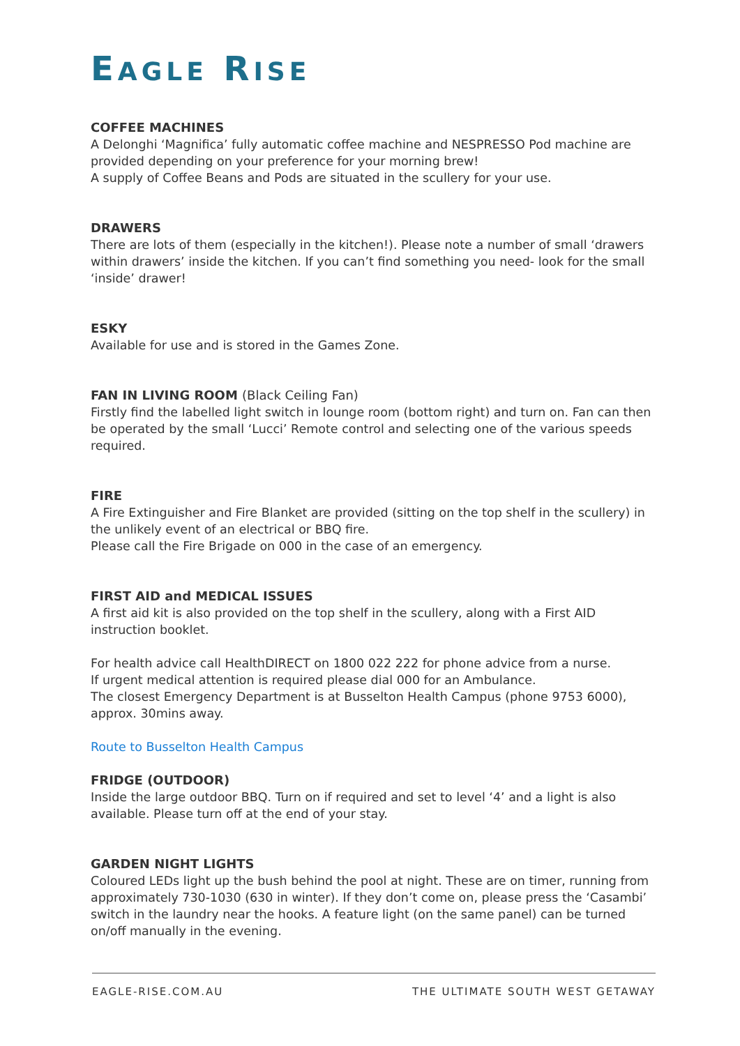EAGLE RISE
COFFEE MACHINES
A Delonghi ‘Magnifica’ fully automatic coffee machine and NESPRESSO Pod machine are provided depending on your preference for your morning brew!
A supply of Coffee Beans and Pods are situated in the scullery for your use.
DRAWERS
There are lots of them (especially in the kitchen!). Please note a number of small ‘drawers within drawers’ inside the kitchen. If you can’t find something you need- look for the small ‘inside’ drawer!
ESKY
Available for use and is stored in the Games Zone.
FAN IN LIVING ROOM (Black Ceiling Fan)
Firstly find the labelled light switch in lounge room (bottom right) and turn on. Fan can then be operated by the small ‘Lucci’ Remote control and selecting one of the various speeds required.
FIRE
A Fire Extinguisher and Fire Blanket are provided (sitting on the top shelf in the scullery) in the unlikely event of an electrical or BBQ fire.
Please call the Fire Brigade on 000 in the case of an emergency.
FIRST AID and MEDICAL ISSUES
A first aid kit is also provided on the top shelf in the scullery, along with a First AID instruction booklet.
For health advice call HealthDIRECT on 1800 022 222 for phone advice from a nurse.
If urgent medical attention is required please dial 000 for an Ambulance.
The closest Emergency Department is at Busselton Health Campus (phone 9753 6000), approx. 30mins away.
Route to Busselton Health Campus
FRIDGE (OUTDOOR)
Inside the large outdoor BBQ. Turn on if required and set to level ‘4’ and a light is also available. Please turn off at the end of your stay.
GARDEN NIGHT LIGHTS
Coloured LEDs light up the bush behind the pool at night. These are on timer, running from approximately 730-1030 (630 in winter). If they don’t come on, please press the ‘Casambi’ switch in the laundry near the hooks. A feature light (on the same panel) can be turned on/off manually in the evening.
EAGLE-RISE.COM.AU THE ULTIMATE SOUTH WEST GETAWAY